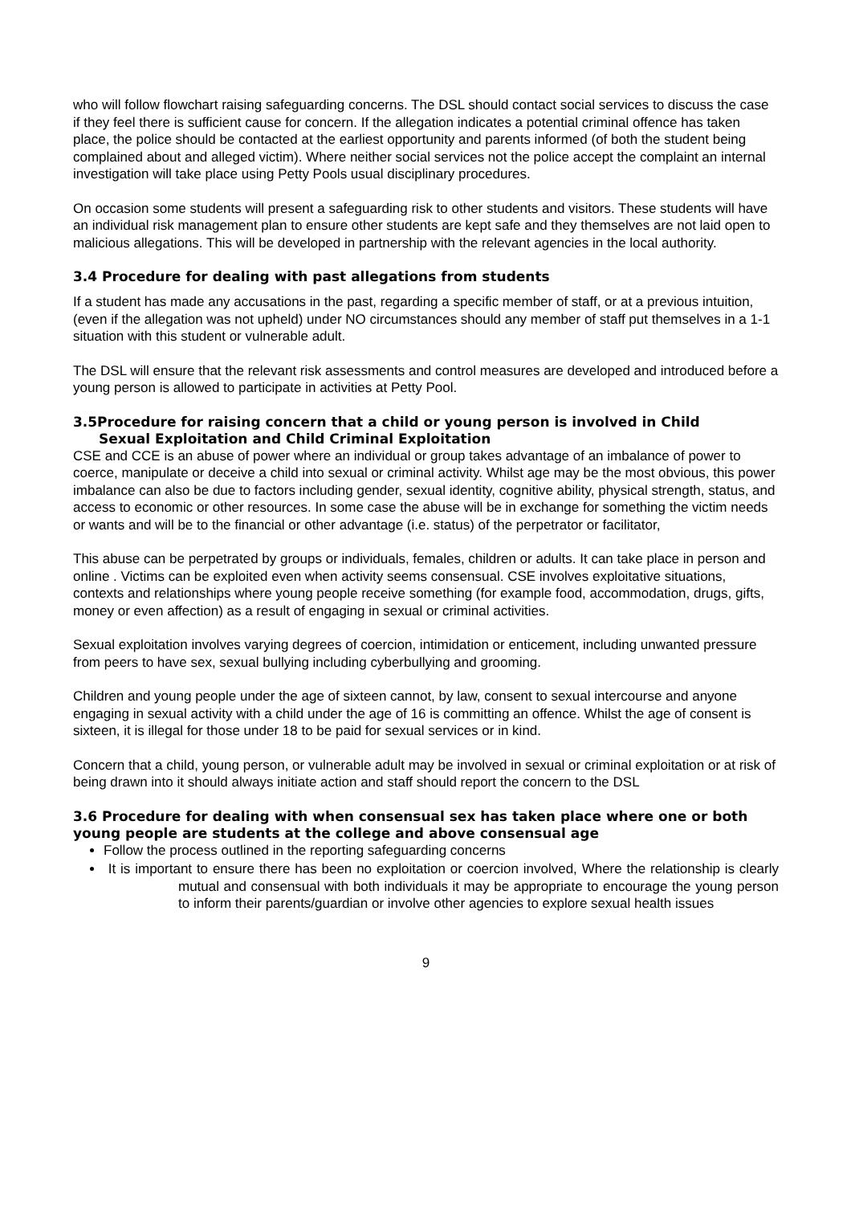who will follow flowchart raising safeguarding concerns. The DSL should contact social services to discuss the case if they feel there is sufficient cause for concern. If the allegation indicates a potential criminal offence has taken place, the police should be contacted at the earliest opportunity and parents informed (of both the student being complained about and alleged victim). Where neither social services not the police accept the complaint an internal investigation will take place using Petty Pools usual disciplinary procedures.
On occasion some students will present a safeguarding risk to other students and visitors. These students will have an individual risk management plan to ensure other students are kept safe and they themselves are not laid open to malicious allegations. This will be developed in partnership with the relevant agencies in the local authority.
3.4 Procedure for dealing with past allegations from students
If a student has made any accusations in the past, regarding a specific member of staff, or at a previous intuition, (even if the allegation was not upheld) under NO circumstances should any member of staff put themselves in a 1-1 situation with this student or vulnerable adult.
The DSL will ensure that the relevant risk assessments and control measures are developed and introduced before a young person is allowed to participate in activities at Petty Pool.
3.5Procedure for raising concern that a child or young person is involved in Child
Sexual Exploitation and Child Criminal Exploitation
CSE and CCE is an abuse of power where an individual or group takes advantage of an imbalance of power to coerce, manipulate or deceive a child into sexual or criminal activity. Whilst age may be the most obvious, this power imbalance can also be due to factors including gender, sexual identity, cognitive ability, physical strength, status, and access to economic or other resources. In some case the abuse will be in exchange for something the victim needs or wants and will be to the financial or other advantage (i.e. status) of the perpetrator or facilitator,
This abuse can be perpetrated by groups or individuals, females, children or adults. It can take place in person and online . Victims can be exploited even when activity seems consensual. CSE involves exploitative situations, contexts and relationships where young people receive something (for example food, accommodation, drugs, gifts, money or even affection) as a result of engaging in sexual or criminal activities.
Sexual exploitation involves varying degrees of coercion, intimidation or enticement, including unwanted pressure from peers to have sex, sexual bullying including cyberbullying and grooming.
Children and young people under the age of sixteen cannot, by law, consent to sexual intercourse and anyone engaging in sexual activity with a child under the age of 16 is committing an offence. Whilst the age of consent is sixteen, it is illegal for those under 18 to be paid for sexual services or in kind.
Concern that a child, young person, or vulnerable adult may be involved in sexual or criminal exploitation or at risk of being drawn into it should always initiate action and staff should report the concern to the DSL
3.6 Procedure for dealing with when consensual sex has taken place where one or both young people are students at the college and above consensual age
Follow the process outlined in the reporting safeguarding concerns
It is important to ensure there has been no exploitation or coercion involved, Where the relationship is clearly mutual and consensual with both individuals it may be appropriate to encourage the young person to inform their parents/guardian or involve other agencies to explore sexual health issues
9